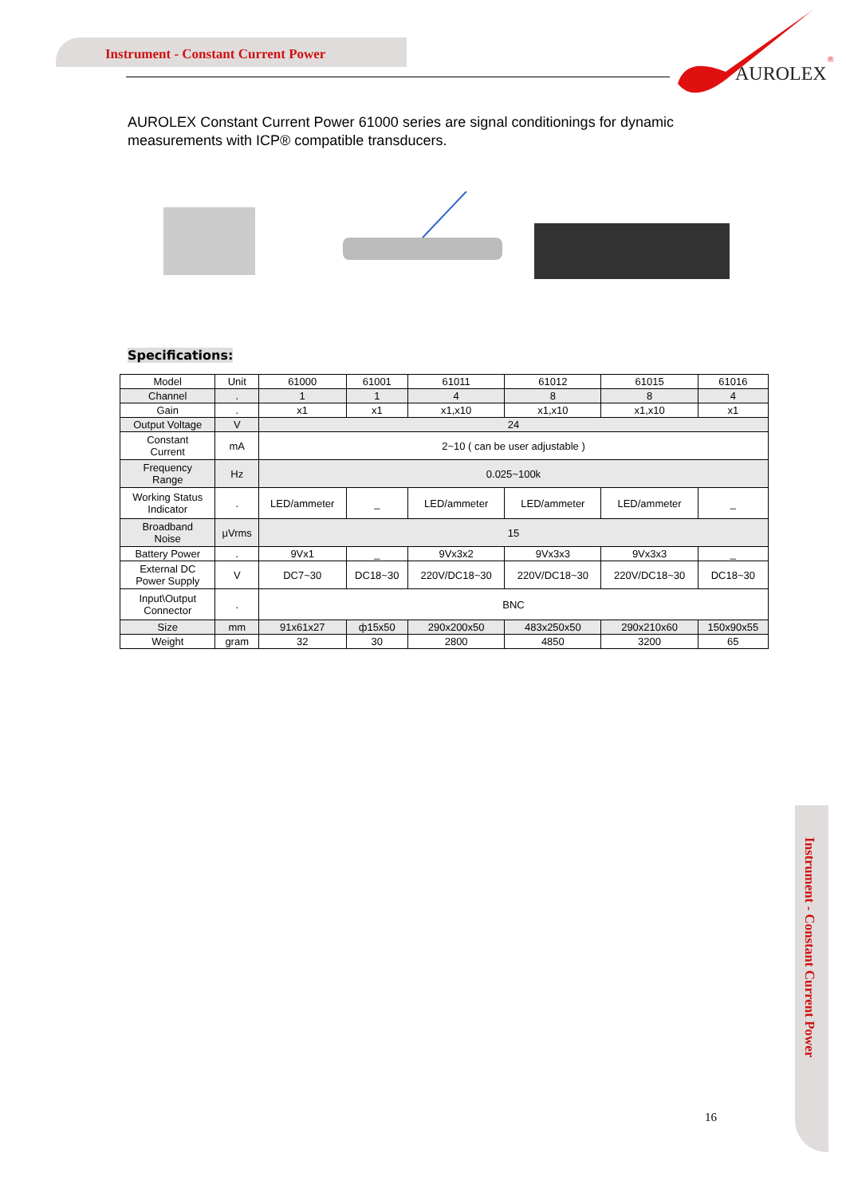Instrument - Constant Current Power
AUROLEX
®
AUROLEX Constant Current Power 61000 series are signal conditionings for dynamic measurements with ICP® compatible transducers.
Specifications:
| Model | Unit | 61000 | 61001 | 61011 | 61012 | 61015 | 61016 |
| Channel | . | 1 | 1 | 4 | 8 | 8 | 4 |
| Gain | . | x1 | x1 | x1,x10 | x1,x10 | x1,x10 | x1 |
| Output Voltage | V | 24 | | | | | |
| Constant Current | mA | 2~10 ( can be user adjustable ) | | | | | |
| Frequency Range | Hz | 0.025~100k | | | | | |
| Working Status Indicator | . | LED/ammeter | _ | LED/ammeter | LED/ammeter | LED/ammeter | _ |
| Broadband Noise | μVrms | 15 | | | | | |
| Battery Power | . | 9Vx1 | _ | 9Vx3x2 | 9Vx3x3 | 9Vx3x3 | _ |
| External DC Power Supply | V | DC7~30 | DC18~30 | 220V/DC18~30 | 220V/DC18~30 | 220V/DC18~30 | DC18~30 |
| Input\Output Connector | . | BNC | | | | | |
| Size | mm | 91x61x27 | ф15x50 | 290x200x50 | 483x250x50 | 290x210x60 | 150x90x55 |
| Weight | gram | 32 | 30 | 2800 | 4850 | 3200 | 65 |
Instrument - Constant Current Power
16